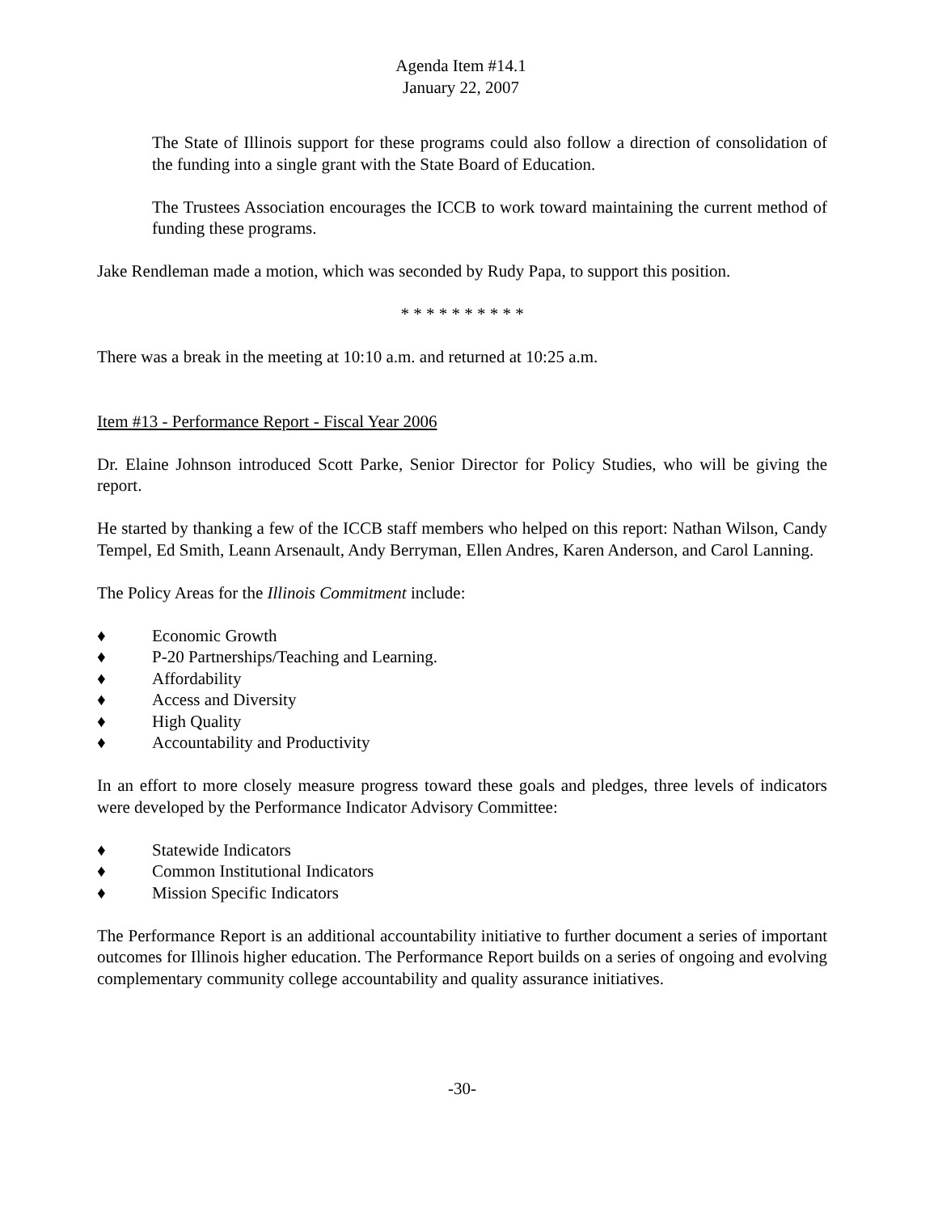Agenda Item #14.1
January 22, 2007
The State of Illinois support for these programs could also follow a direction of consolidation of the funding into a single grant with the State Board of Education.
The Trustees Association encourages the ICCB to work toward maintaining the current method of funding these programs.
Jake Rendleman made a motion, which was seconded by Rudy Papa, to support this position.
* * * * * * * * * *
There was a break in the meeting at 10:10 a.m. and returned at 10:25 a.m.
Item #13 - Performance Report - Fiscal Year 2006
Dr. Elaine Johnson introduced Scott Parke, Senior Director for Policy Studies, who will be giving the report.
He started by thanking a few of the ICCB staff members who helped on this report: Nathan Wilson, Candy Tempel, Ed Smith, Leann Arsenault, Andy Berryman, Ellen Andres, Karen Anderson, and Carol Lanning.
The Policy Areas for the Illinois Commitment include:
♦ Economic Growth
♦ P-20 Partnerships/Teaching and Learning.
♦ Affordability
♦ Access and Diversity
♦ High Quality
♦ Accountability and Productivity
In an effort to more closely measure progress toward these goals and pledges, three levels of indicators were developed by the Performance Indicator Advisory Committee:
♦ Statewide Indicators
♦ Common Institutional Indicators
♦ Mission Specific Indicators
The Performance Report is an additional accountability initiative to further document a series of important outcomes for Illinois higher education. The Performance Report builds on a series of ongoing and evolving complementary community college accountability and quality assurance initiatives.
-30-